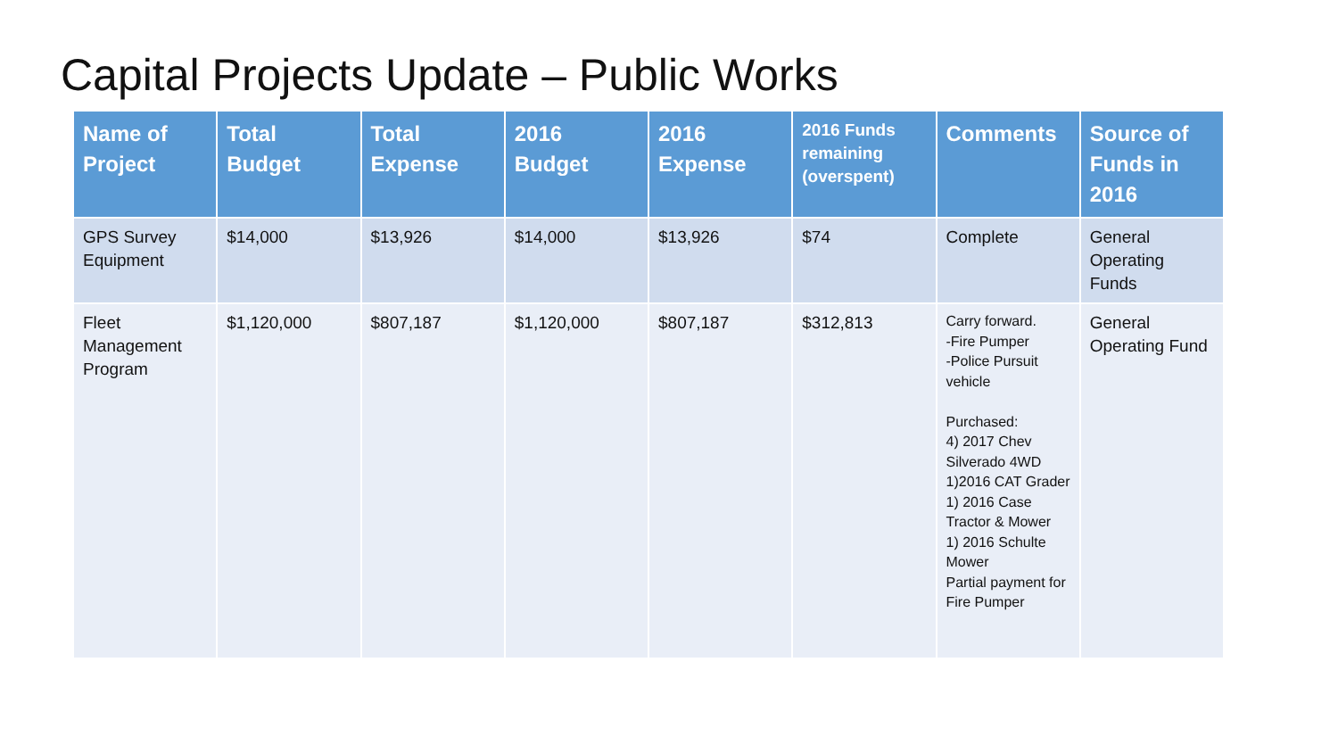Capital Projects Update – Public Works
| Name of Project | Total Budget | Total Expense | 2016 Budget | 2016 Expense | 2016 Funds remaining (overspent) | Comments | Source of Funds in 2016 |
| --- | --- | --- | --- | --- | --- | --- | --- |
| GPS Survey Equipment | $14,000 | $13,926 | $14,000 | $13,926 | $74 | Complete | General Operating Funds |
| Fleet Management Program | $1,120,000 | $807,187 | $1,120,000 | $807,187 | $312,813 | Carry forward. -Fire Pumper -Police Pursuit vehicle Purchased: 4) 2017 Chev Silverado 4WD 1)2016 CAT Grader 1) 2016 Case Tractor & Mower 1) 2016 Schulte Mower Partial payment for Fire Pumper | General Operating Fund |